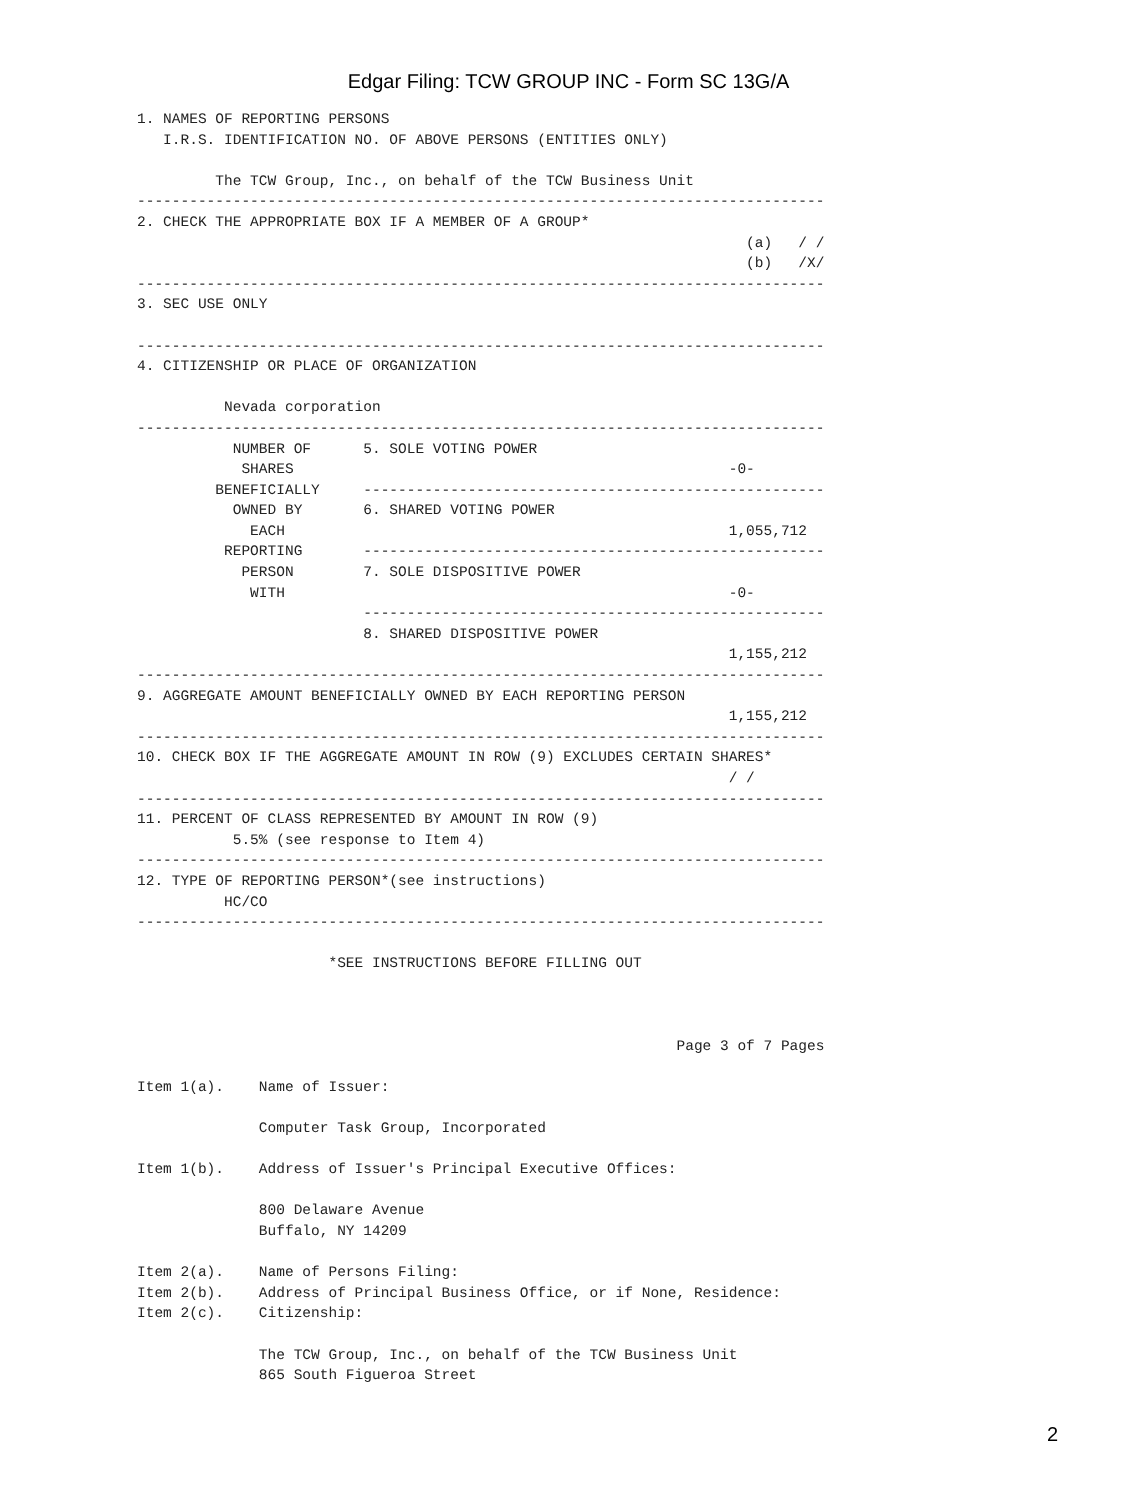Edgar Filing: TCW GROUP INC - Form SC 13G/A
1. NAMES OF REPORTING PERSONS
   I.R.S. IDENTIFICATION NO. OF ABOVE PERSONS (ENTITIES ONLY)

         The TCW Group, Inc., on behalf of the TCW Business Unit
-------------------------------------------------------------------------------
2. CHECK THE APPROPRIATE BOX IF A MEMBER OF A GROUP*
                                                                      (a)   / /
                                                                      (b)   /X/
-------------------------------------------------------------------------------
3. SEC USE ONLY

-------------------------------------------------------------------------------
4. CITIZENSHIP OR PLACE OF ORGANIZATION

          Nevada corporation
-------------------------------------------------------------------------------
           NUMBER OF      5. SOLE VOTING POWER
            SHARES                                                  -0-
         BENEFICIALLY     -----------------------------------------------------
           OWNED BY       6. SHARED VOTING POWER
             EACH                                                   1,055,712
          REPORTING       -----------------------------------------------------
            PERSON        7. SOLE DISPOSITIVE POWER
             WITH                                                   -0-
                          -----------------------------------------------------
                          8. SHARED DISPOSITIVE POWER
                                                                    1,155,212
-------------------------------------------------------------------------------
9. AGGREGATE AMOUNT BENEFICIALLY OWNED BY EACH REPORTING PERSON
                                                                    1,155,212
-------------------------------------------------------------------------------
10. CHECK BOX IF THE AGGREGATE AMOUNT IN ROW (9) EXCLUDES CERTAIN SHARES*
                                                                    / /
-------------------------------------------------------------------------------
11. PERCENT OF CLASS REPRESENTED BY AMOUNT IN ROW (9)
           5.5% (see response to Item 4)
-------------------------------------------------------------------------------
12. TYPE OF REPORTING PERSON*(see instructions)
          HC/CO
-------------------------------------------------------------------------------

                      *SEE INSTRUCTIONS BEFORE FILLING OUT



                                                              Page 3 of 7 Pages

Item 1(a).    Name of Issuer:

              Computer Task Group, Incorporated

Item 1(b).    Address of Issuer's Principal Executive Offices:

              800 Delaware Avenue
              Buffalo, NY 14209

Item 2(a).    Name of Persons Filing:
Item 2(b).    Address of Principal Business Office, or if None, Residence:
Item 2(c).    Citizenship:

              The TCW Group, Inc., on behalf of the TCW Business Unit
              865 South Figueroa Street
2